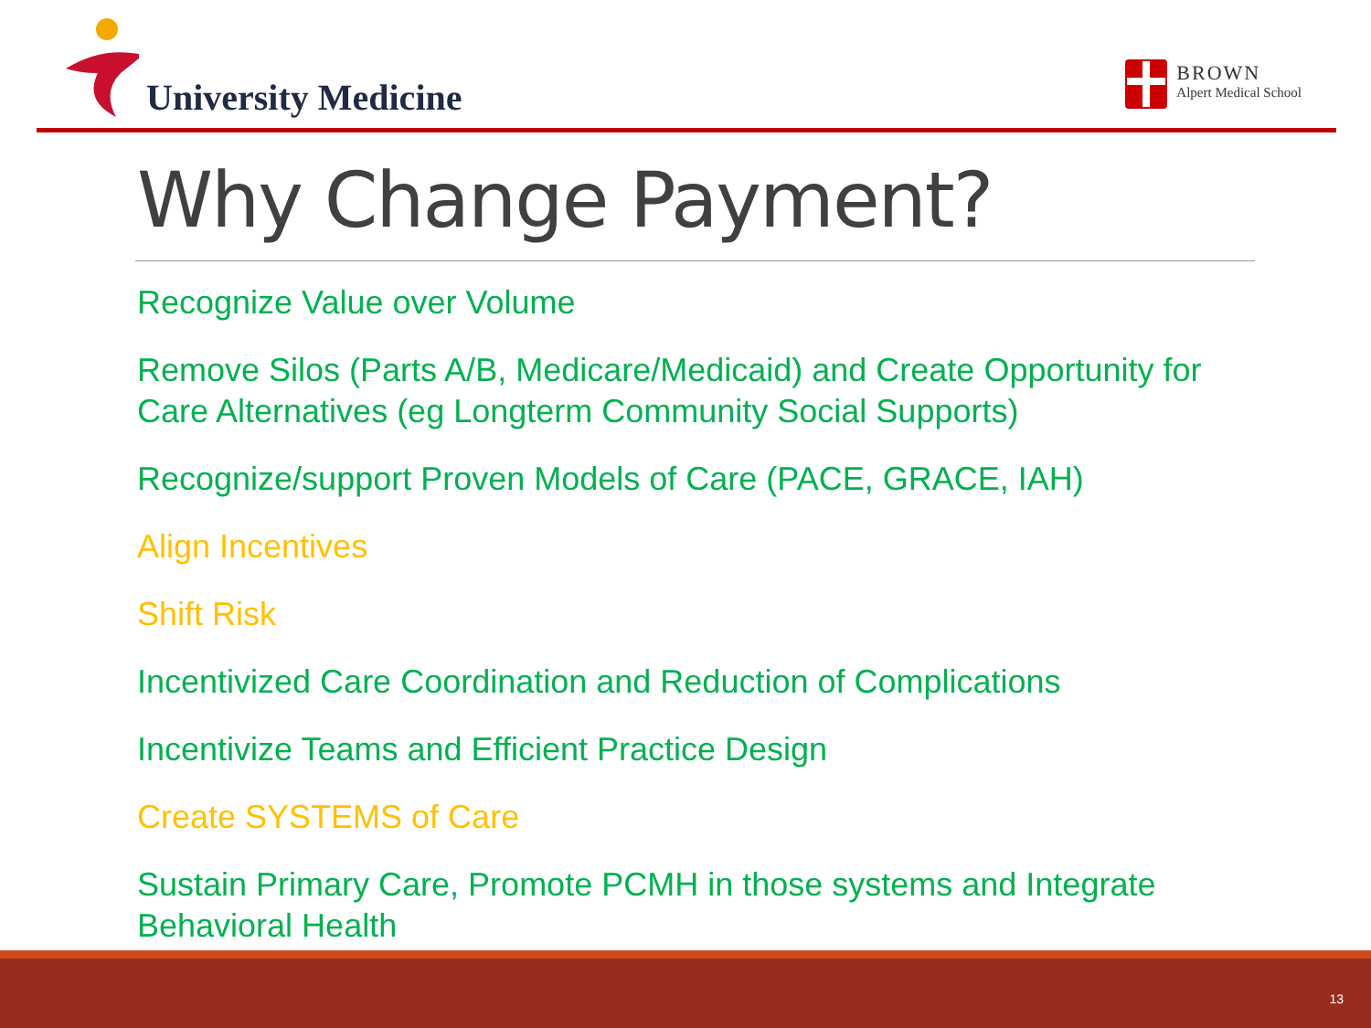University Medicine
BROWN
Alpert Medical School
Why Change Payment?
Recognize Value over Volume
Remove Silos (Parts A/B, Medicare/Medicaid) and Create Opportunity for Care Alternatives (eg Longterm Community Social Supports)
Recognize/support Proven Models of Care (PACE, GRACE, IAH)
Align Incentives
Shift Risk
Incentivized Care Coordination and Reduction of Complications
Incentivize Teams and Efficient Practice Design
Create SYSTEMS of Care
Sustain Primary Care, Promote PCMH in those systems and Integrate Behavioral Health
13